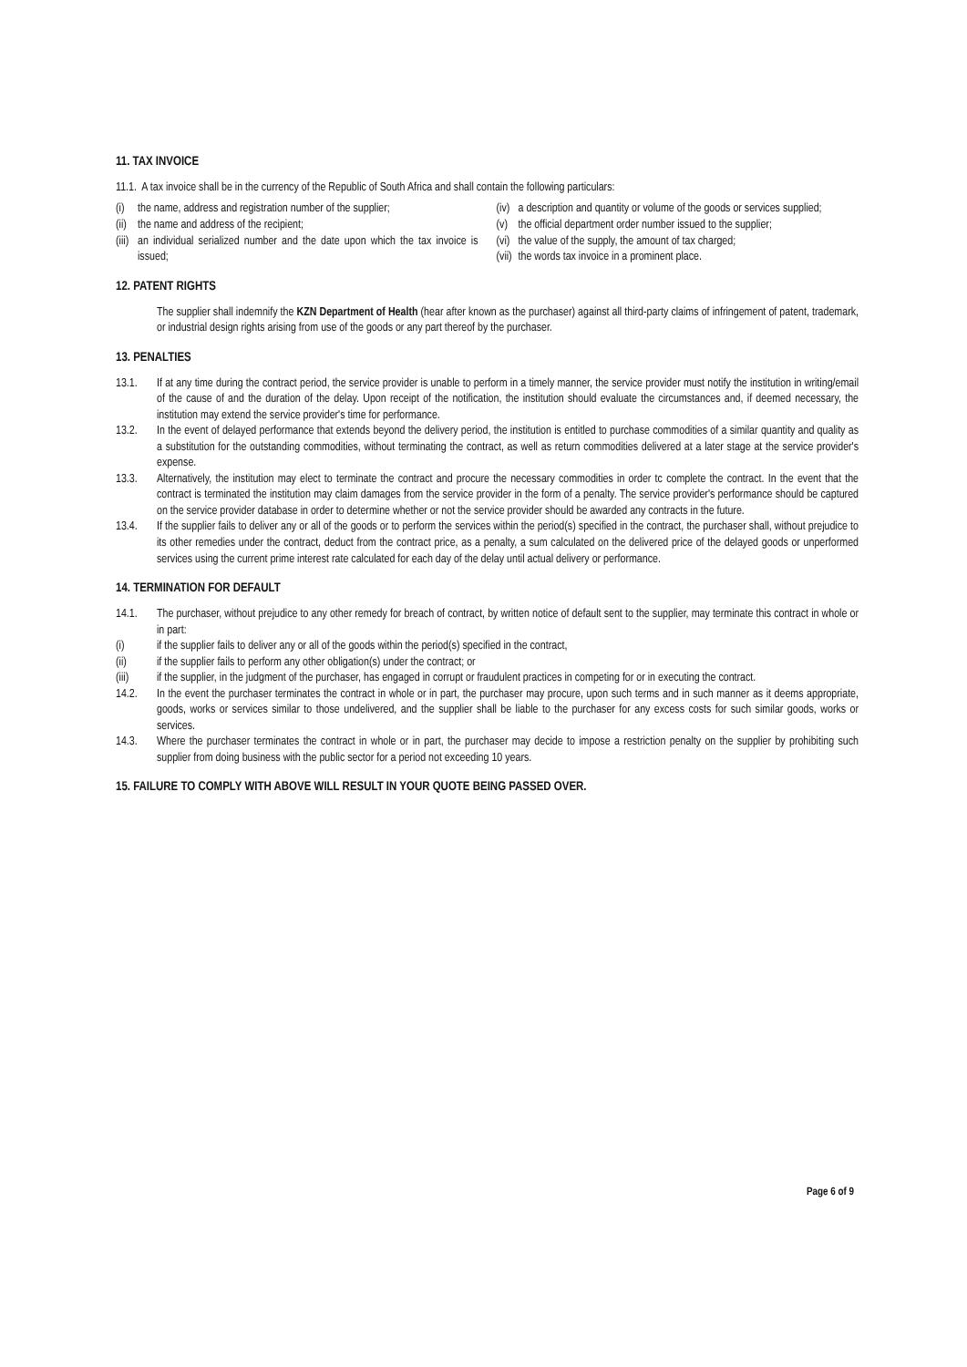11. TAX INVOICE
11.1. A tax invoice shall be in the currency of the Republic of South Africa and shall contain the following particulars:
(i) the name, address and registration number of the supplier;
(ii) the name and address of the recipient;
(iii) an individual serialized number and the date upon which the tax invoice is issued;
(iv) a description and quantity or volume of the goods or services supplied;
(v) the official department order number issued to the supplier;
(vi) the value of the supply, the amount of tax charged;
(vii) the words tax invoice in a prominent place.
12. PATENT RIGHTS
The supplier shall indemnify the KZN Department of Health (hear after known as the purchaser) against all third-party claims of infringement of patent, trademark, or industrial design rights arising from use of the goods or any part thereof by the purchaser.
13. PENALTIES
13.1. If at any time during the contract period, the service provider is unable to perform in a timely manner, the service provider must notify the institution in writing/email of the cause of and the duration of the delay. Upon receipt of the notification, the institution should evaluate the circumstances and, if deemed necessary, the institution may extend the service provider's time for performance.
13.2. In the event of delayed performance that extends beyond the delivery period, the institution is entitled to purchase commodities of a similar quantity and quality as a substitution for the outstanding commodities, without terminating the contract, as well as return commodities delivered at a later stage at the service provider's expense.
13.3. Alternatively, the institution may elect to terminate the contract and procure the necessary commodities in order tc complete the contract. In the event that the contract is terminated the institution may claim damages from the service provider in the form of a penalty. The service provider's performance should be captured on the service provider database in order to determine whether or not the service provider should be awarded any contracts in the future.
13.4. If the supplier fails to deliver any or all of the goods or to perform the services within the period(s) specified in the contract, the purchaser shall, without prejudice to its other remedies under the contract, deduct from the contract price, as a penalty, a sum calculated on the delivered price of the delayed goods or unperformed services using the current prime interest rate calculated for each day of the delay until actual delivery or performance.
14. TERMINATION FOR DEFAULT
14.1. The purchaser, without prejudice to any other remedy for breach of contract, by written notice of default sent to the supplier, may terminate this contract in whole or in part:
(i) if the supplier fails to deliver any or all of the goods within the period(s) specified in the contract,
(ii) if the supplier fails to perform any other obligation(s) under the contract; or
(iii) if the supplier, in the judgment of the purchaser, has engaged in corrupt or fraudulent practices in competing for or in executing the contract.
14.2. In the event the purchaser terminates the contract in whole or in part, the purchaser may procure, upon such terms and in such manner as it deems appropriate, goods, works or services similar to those undelivered, and the supplier shall be liable to the purchaser for any excess costs for such similar goods, works or services.
14.3. Where the purchaser terminates the contract in whole or in part, the purchaser may decide to impose a restriction penalty on the supplier by prohibiting such supplier from doing business with the public sector for a period not exceeding 10 years.
15. FAILURE TO COMPLY WITH ABOVE WILL RESULT IN YOUR QUOTE BEING PASSED OVER.
Page 6 of 9